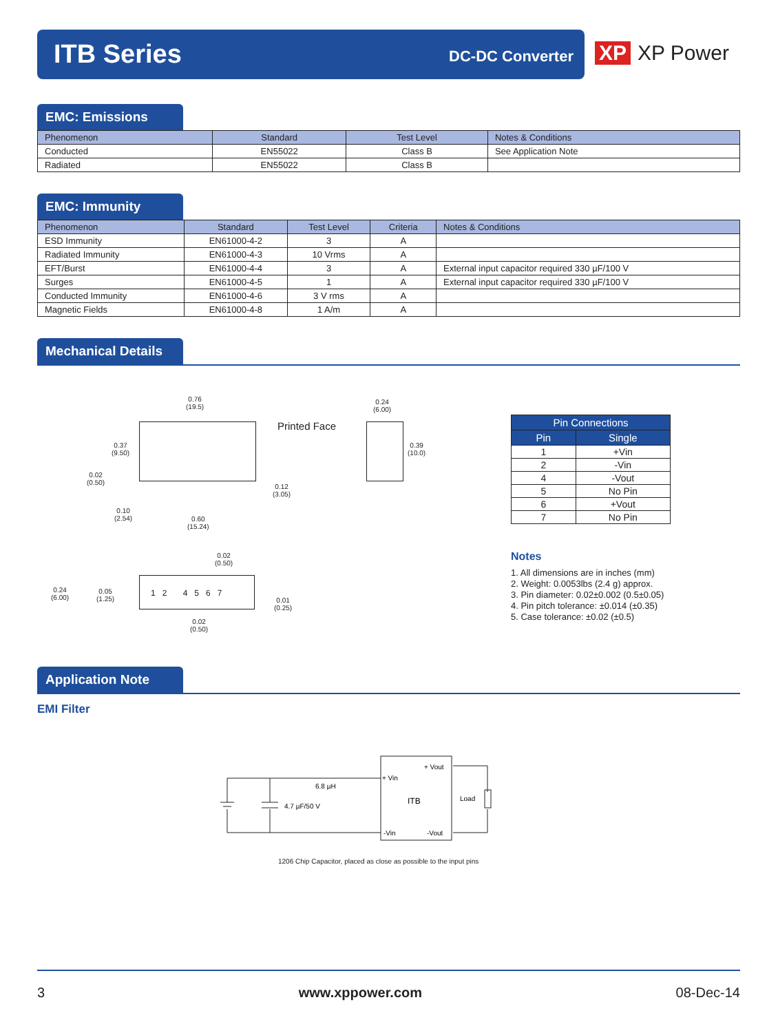ITB Series DC-DC Converter
XP XP Power
EMC: Emissions
| Phenomenon | Standard | Test Level | Notes & Conditions |
| --- | --- | --- | --- |
| Conducted | EN55022 | Class B | See Application Note |
| Radiated | EN55022 | Class B | |
EMC: Immunity
| Phenomenon | Standard | Test Level | Criteria | Notes & Conditions |
| --- | --- | --- | --- | --- |
| ESD Immunity | EN61000-4-2 | 3 | A | |
| Radiated Immunity | EN61000-4-3 | 10 Vrms | A | |
| EFT/Burst | EN61000-4-4 | 3 | A | External input capacitor required 330 µF/100 V |
| Surges | EN61000-4-5 | 1 | A | External input capacitor required 330 µF/100 V |
| Conducted Immunity | EN61000-4-6 | 3 V rms | A | |
| Magnetic Fields | EN61000-4-8 | 1 A/m | A | |
Mechanical Details
1 2 4 5 6 7
0.76
(19.5)
0.24
(6.00)
Printed Face
0.37
(9.50)
0.39
(10.0)
0.02
(0.50)
0.12
(3.05)
0.10
(2.54)
0.60
(15.24)
0.02
(0.50)
0.24
(6.00)
0.05
(1.25)
0.01
(0.25)
0.02
(0.50)
| Pin Connections | |
| --- | --- |
| Pin | Single |
| 1 | +Vin |
| 2 | -Vin |
| 4 | -Vout |
| 5 | No Pin |
| 6 | +Vout |
| 7 | No Pin |
Notes
1. All dimensions are in inches (mm)
2. Weight: 0.0053lbs (2.4 g) approx.
3. Pin diameter: 0.02±0.002 (0.5±0.05)
4. Pin pitch tolerance: ±0.014 (±0.35)
5. Case tolerance: ±0.02 (±0.5)
Application Note
EMI Filter
+ Vout
+ Vin
ITB
Load
6.8 µH
4.7 µF/50 V
-Vin
-Vout
1206 Chip Capacitor, placed as close as possible to the input pins
3 www.xppower.com 08-Dec-14